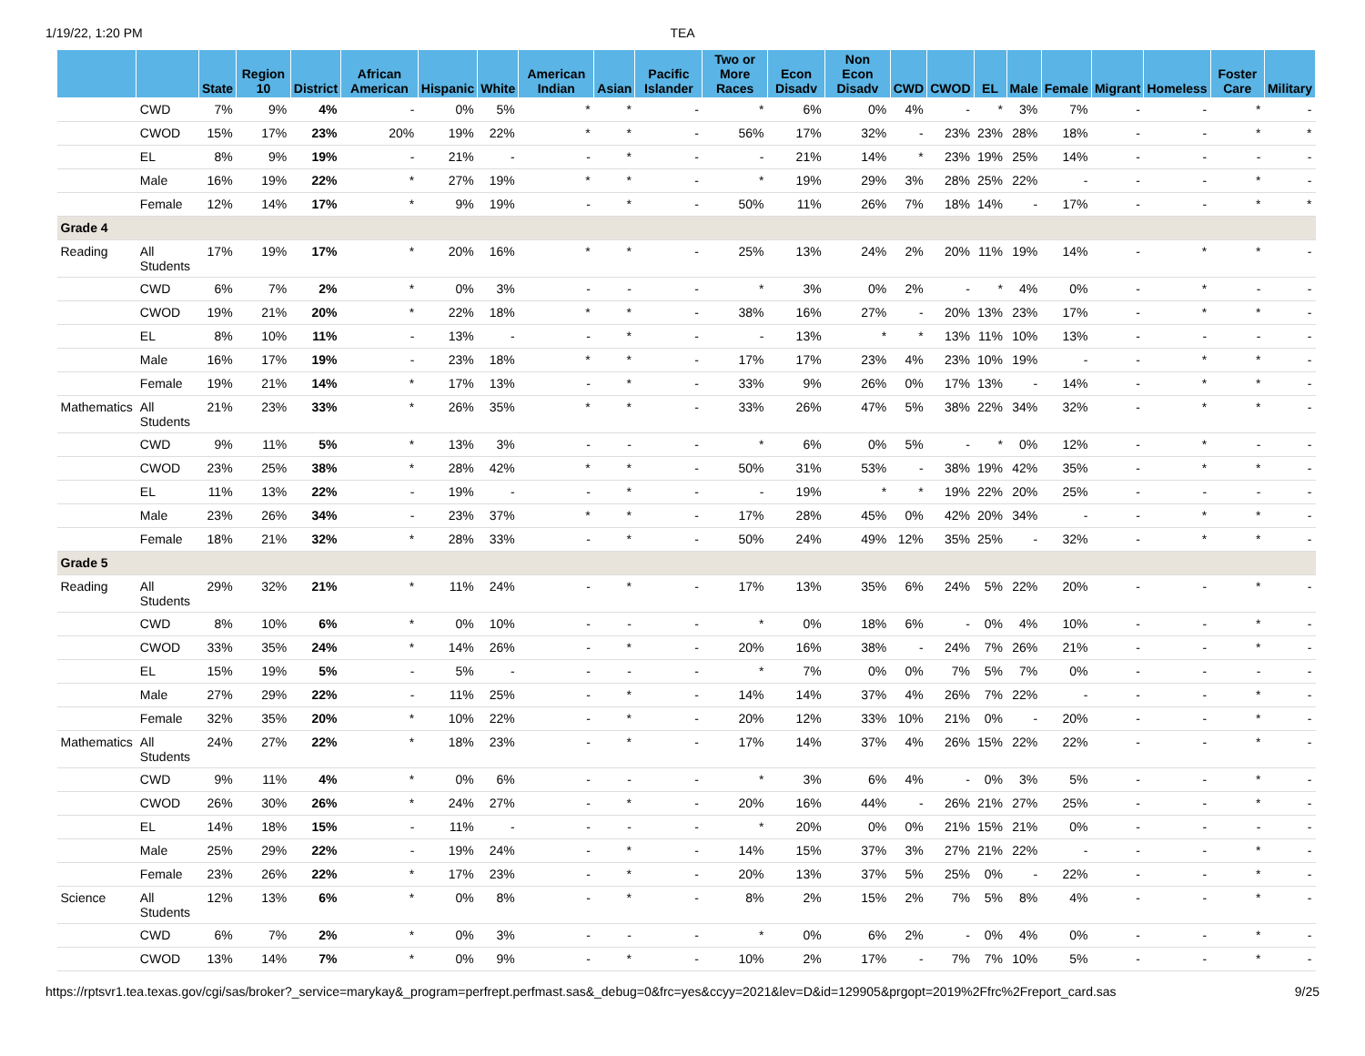1/19/22, 1:20 PM TEA
| | | State | Region 10 | District | African American | Hispanic | White | American Indian | Asian | Pacific Islander | Two or More Races | Econ Disadv | Non Econ Disadv | CWD | CWOD | EL | Male | Female | Migrant | Homeless | Foster Care | Military |
| --- | --- | --- | --- | --- | --- | --- | --- | --- | --- | --- | --- | --- | --- | --- | --- | --- | --- | --- | --- | --- | --- | --- |
| | CWD | 7% | 9% | 4% | - | 0% | 5% | * | * | - | * | 6% | 0% | 4% | - | * | 3% | 7% | - | - | * | - |
| | CWOD | 15% | 17% | 23% | 20% | 19% | 22% | * | * | - | 56% | 17% | 32% | - | 23% | 23% | 28% | 18% | - | - | * | * |
| | EL | 8% | 9% | 19% | - | 21% | - | - | * | - | - | 21% | 14% | * | 23% | 19% | 25% | 14% | - | - | - | - |
| | Male | 16% | 19% | 22% | * | 27% | 19% | * | * | - | * | 19% | 29% | 3% | 28% | 25% | 22% | - | - | - | * | - |
| | Female | 12% | 14% | 17% | * | 9% | 19% | - | * | - | 50% | 11% | 26% | 7% | 18% | 14% | - | 17% | - | - | * | * |
| Grade 4 | | | | | | | | | | | | | | | | | | | | | | |
| Reading | All Students | 17% | 19% | 17% | * | 20% | 16% | * | * | - | 25% | 13% | 24% | 2% | 20% | 11% | 19% | 14% | - | * | * | - |
| | CWD | 6% | 7% | 2% | * | 0% | 3% | - | - | - | * | 3% | 0% | 2% | - | * | 4% | 0% | - | * | - | - |
| | CWOD | 19% | 21% | 20% | * | 22% | 18% | * | * | - | 38% | 16% | 27% | - | 20% | 13% | 23% | 17% | - | * | * | - |
| | EL | 8% | 10% | 11% | - | 13% | - | - | * | - | - | 13% | * | * | 13% | 11% | 10% | 13% | - | - | - | - |
| | Male | 16% | 17% | 19% | - | 23% | 18% | * | * | - | 17% | 17% | 23% | 4% | 23% | 10% | 19% | - | - | * | * | - |
| | Female | 19% | 21% | 14% | * | 17% | 13% | - | * | - | 33% | 9% | 26% | 0% | 17% | 13% | - | 14% | - | * | * | - |
| Mathematics | All Students | 21% | 23% | 33% | * | 26% | 35% | * | * | - | 33% | 26% | 47% | 5% | 38% | 22% | 34% | 32% | - | * | * | - |
| | CWD | 9% | 11% | 5% | * | 13% | 3% | - | - | - | * | 6% | 0% | 5% | - | * | 0% | 12% | - | * | - | - |
| | CWOD | 23% | 25% | 38% | * | 28% | 42% | * | * | - | 50% | 31% | 53% | - | 38% | 19% | 42% | 35% | - | * | * | - |
| | EL | 11% | 13% | 22% | - | 19% | - | - | * | - | - | 19% | * | * | 19% | 22% | 20% | 25% | - | - | - | - |
| | Male | 23% | 26% | 34% | - | 23% | 37% | * | * | - | 17% | 28% | 45% | 0% | 42% | 20% | 34% | - | - | * | * | - |
| | Female | 18% | 21% | 32% | * | 28% | 33% | - | * | - | 50% | 24% | 49% | 12% | 35% | 25% | - | 32% | - | * | * | - |
| Grade 5 | | | | | | | | | | | | | | | | | | | | | | |
| Reading | All Students | 29% | 32% | 21% | * | 11% | 24% | - | * | - | 17% | 13% | 35% | 6% | 24% | 5% | 22% | 20% | - | - | * | - |
| | CWD | 8% | 10% | 6% | * | 0% | 10% | - | - | - | * | 0% | 18% | 6% | - | 0% | 4% | 10% | - | - | * | - |
| | CWOD | 33% | 35% | 24% | * | 14% | 26% | - | * | - | 20% | 16% | 38% | - | 24% | 7% | 26% | 21% | - | - | * | - |
| | EL | 15% | 19% | 5% | - | 5% | - | - | - | - | * | 7% | 0% | 0% | 7% | 5% | 7% | 0% | - | - | - | - |
| | Male | 27% | 29% | 22% | - | 11% | 25% | - | * | - | 14% | 14% | 37% | 4% | 26% | 7% | 22% | - | - | - | * | - |
| | Female | 32% | 35% | 20% | * | 10% | 22% | - | * | - | 20% | 12% | 33% | 10% | 21% | 0% | - | 20% | - | - | * | - |
| Mathematics | All Students | 24% | 27% | 22% | * | 18% | 23% | - | * | - | 17% | 14% | 37% | 4% | 26% | 15% | 22% | 22% | - | - | * | - |
| | CWD | 9% | 11% | 4% | * | 0% | 6% | - | - | - | * | 3% | 6% | 4% | - | 0% | 3% | 5% | - | - | * | - |
| | CWOD | 26% | 30% | 26% | * | 24% | 27% | - | * | - | 20% | 16% | 44% | - | 26% | 21% | 27% | 25% | - | - | * | - |
| | EL | 14% | 18% | 15% | - | 11% | - | - | - | - | * | 20% | 0% | 0% | 21% | 15% | 21% | 0% | - | - | - | - |
| | Male | 25% | 29% | 22% | - | 19% | 24% | - | * | - | 14% | 15% | 37% | 3% | 27% | 21% | 22% | - | - | - | * | - |
| | Female | 23% | 26% | 22% | * | 17% | 23% | - | * | - | 20% | 13% | 37% | 5% | 25% | 0% | - | 22% | - | - | * | - |
| Science | All Students | 12% | 13% | 6% | * | 0% | 8% | - | * | - | 8% | 2% | 15% | 2% | 7% | 5% | 8% | 4% | - | - | * | - |
| | CWD | 6% | 7% | 2% | * | 0% | 3% | - | - | - | * | 0% | 6% | 2% | - | 0% | 4% | 0% | - | - | * | - |
| | CWOD | 13% | 14% | 7% | * | 0% | 9% | - | * | - | 10% | 2% | 17% | - | 7% | 7% | 10% | 5% | - | - | * | - |
https://rptsvr1.tea.texas.gov/cgi/sas/broker?_service=marykay&_program=perfrept.perfmast.sas&_debug=0&frc=yes&ccyy=2021&lev=D&id=129905&prgopt=2019%2Ffrc%2Freport_card.sas 9/25